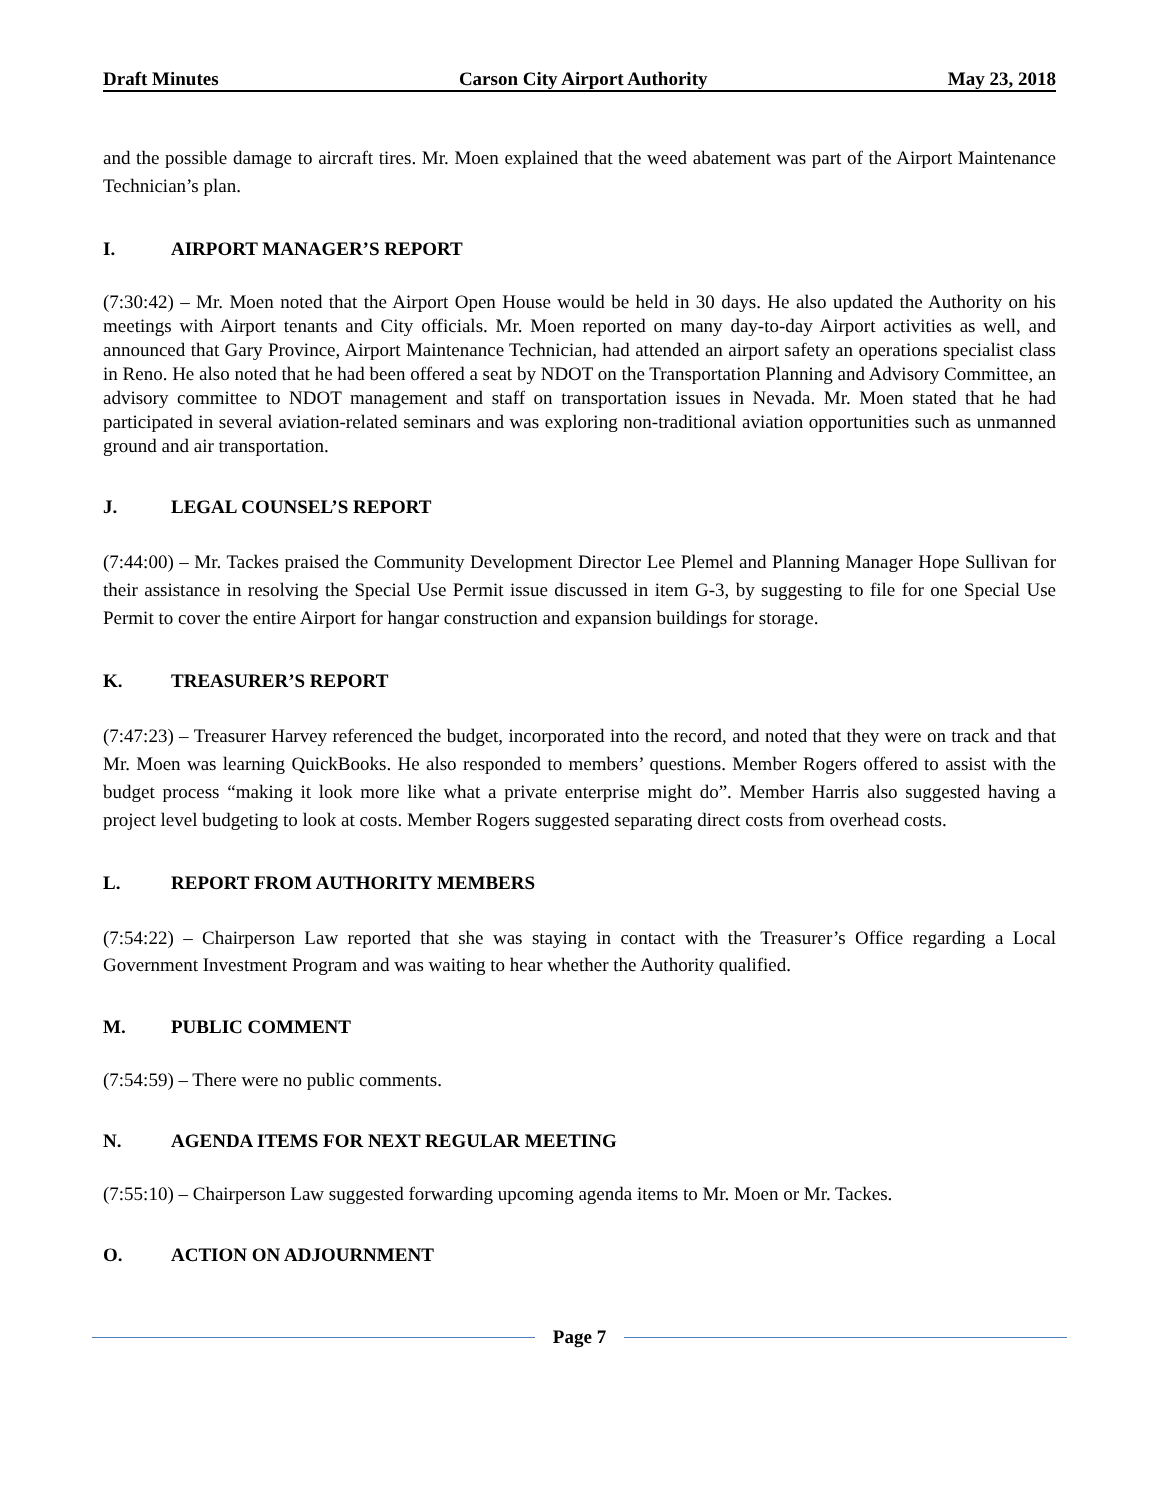Draft Minutes Carson City Airport Authority May 23, 2018
and the possible damage to aircraft tires. Mr. Moen explained that the weed abatement was part of the Airport Maintenance Technician’s plan.
I. AIRPORT MANAGER’S REPORT
(7:30:42) – Mr. Moen noted that the Airport Open House would be held in 30 days. He also updated the Authority on his meetings with Airport tenants and City officials. Mr. Moen reported on many day-to-day Airport activities as well, and announced that Gary Province, Airport Maintenance Technician, had attended an airport safety an operations specialist class in Reno. He also noted that he had been offered a seat by NDOT on the Transportation Planning and Advisory Committee, an advisory committee to NDOT management and staff on transportation issues in Nevada. Mr. Moen stated that he had participated in several aviation-related seminars and was exploring non-traditional aviation opportunities such as unmanned ground and air transportation.
J. LEGAL COUNSEL’S REPORT
(7:44:00) – Mr. Tackes praised the Community Development Director Lee Plemel and Planning Manager Hope Sullivan for their assistance in resolving the Special Use Permit issue discussed in item G-3, by suggesting to file for one Special Use Permit to cover the entire Airport for hangar construction and expansion buildings for storage.
K. TREASURER’S REPORT
(7:47:23) – Treasurer Harvey referenced the budget, incorporated into the record, and noted that they were on track and that Mr. Moen was learning QuickBooks. He also responded to members’ questions. Member Rogers offered to assist with the budget process “making it look more like what a private enterprise might do”. Member Harris also suggested having a project level budgeting to look at costs. Member Rogers suggested separating direct costs from overhead costs.
L. REPORT FROM AUTHORITY MEMBERS
(7:54:22) – Chairperson Law reported that she was staying in contact with the Treasurer’s Office regarding a Local Government Investment Program and was waiting to hear whether the Authority qualified.
M. PUBLIC COMMENT
(7:54:59) – There were no public comments.
N. AGENDA ITEMS FOR NEXT REGULAR MEETING
(7:55:10) – Chairperson Law suggested forwarding upcoming agenda items to Mr. Moen or Mr. Tackes.
O. ACTION ON ADJOURNMENT
Page 7